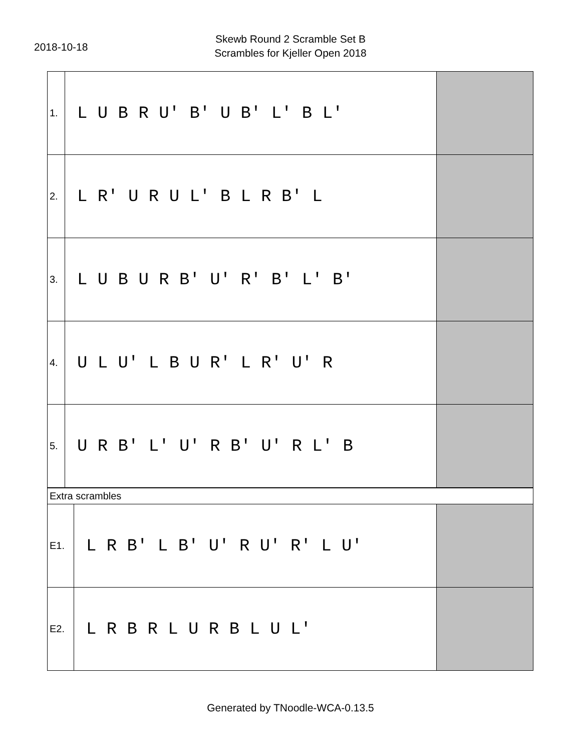2018-10-18
Skewb Round 2 Scramble Set B
Scrambles for Kjeller Open 2018
| 1. | L U B R U' B' U B' L' B L' | |
| 2. | L R' U R U L' B L R B' L | |
| 3. | L U B U R B' U' R' B' L' B' | |
| 4. | U L U' L B U R' L R' U' R | |
| 5. | U R B' L' U' R B' U' R L' B | |
| Extra scrambles | | |
| E1. | L R B' L B' U' R U' R' L U' | |
| E2. | L R B R L U R B L U L' | |
Generated by TNoodle-WCA-0.13.5